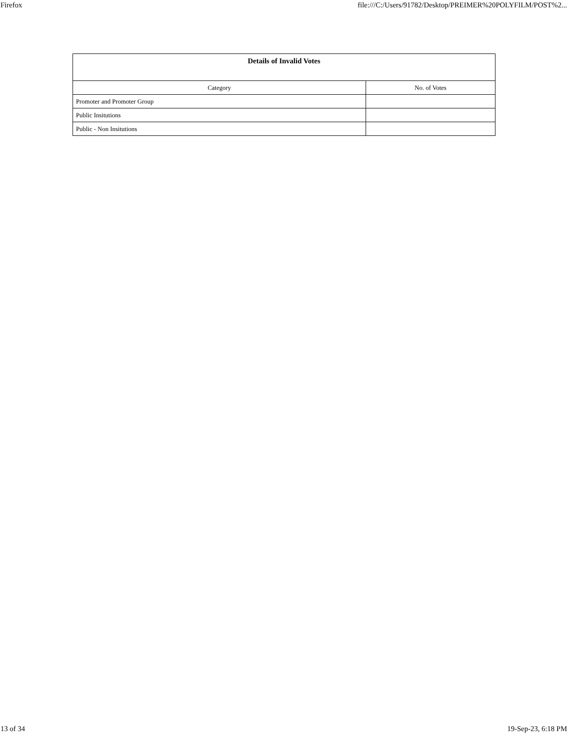Firefox file:///C:/Users/91782/Desktop/PREIMER%20POLYFILM/POST%2...
| Details of Invalid Votes | |
| --- | --- |
| Category | No. of Votes |
| Promoter and Promoter Group | |
| Public Insitutions | |
| Public - Non Insitutions | |
13 of 34 19-Sep-23, 6:18 PM